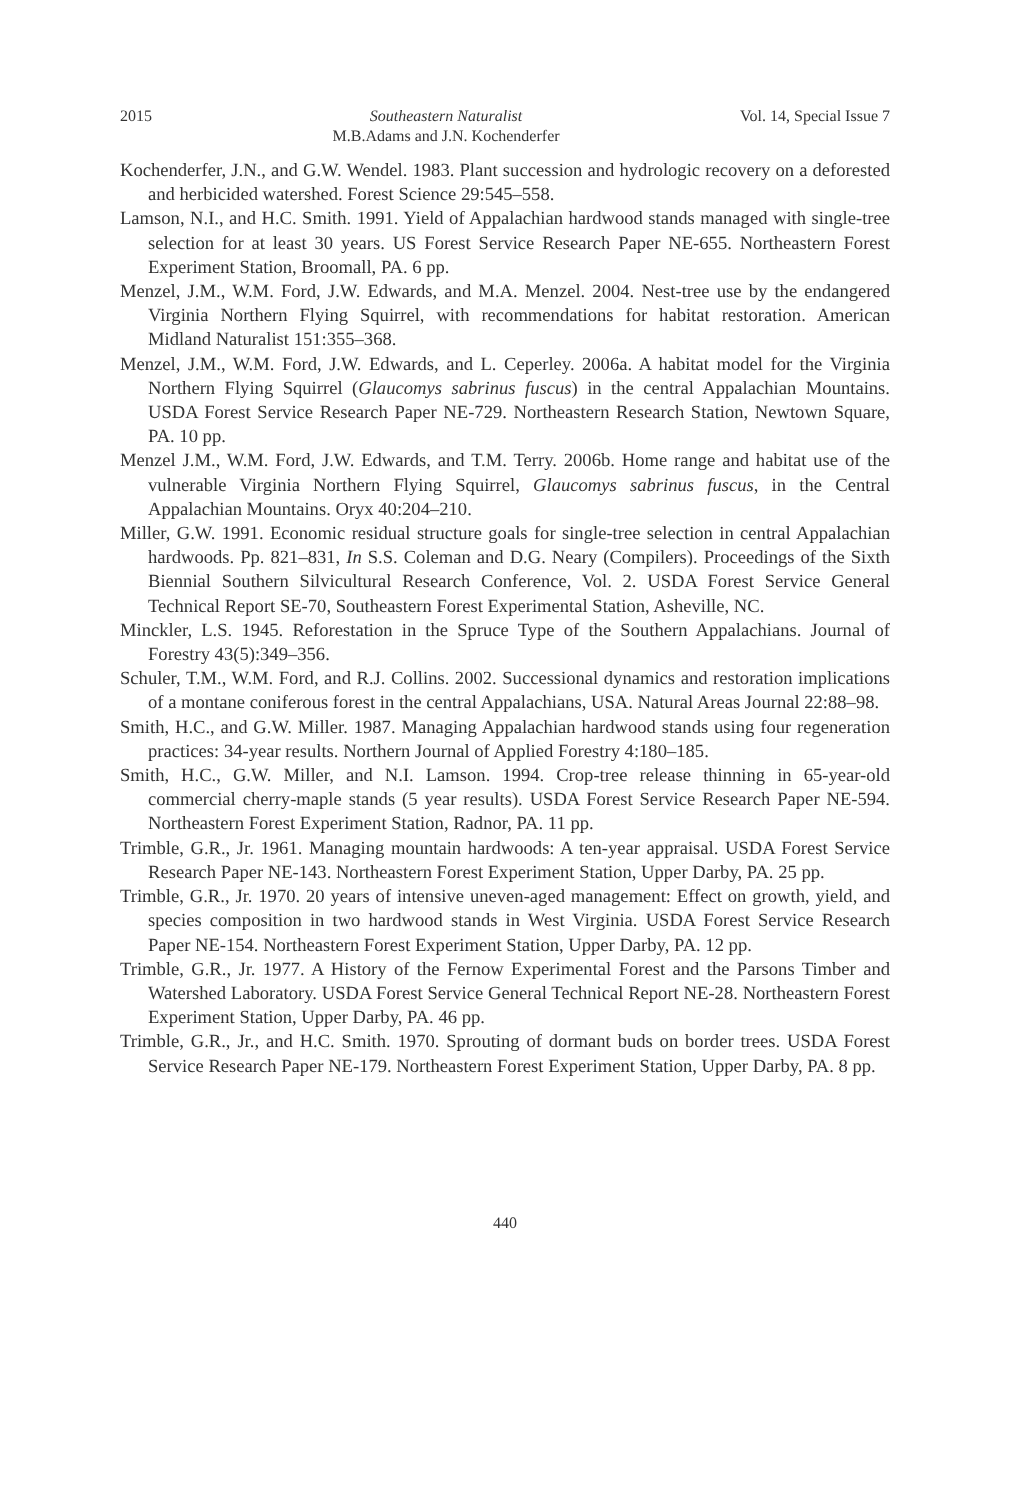2015 Southeastern Naturalist
M.B.Adams and J.N. Kochenderfer Vol. 14, Special Issue 7
Kochenderfer, J.N., and G.W. Wendel. 1983. Plant succession and hydrologic recovery on a deforested and herbicided watershed. Forest Science 29:545–558.
Lamson, N.I., and H.C. Smith. 1991. Yield of Appalachian hardwood stands managed with single-tree selection for at least 30 years. US Forest Service Research Paper NE-655. Northeastern Forest Experiment Station, Broomall, PA. 6 pp.
Menzel, J.M., W.M. Ford, J.W. Edwards, and M.A. Menzel. 2004. Nest-tree use by the endangered Virginia Northern Flying Squirrel, with recommendations for habitat restoration. American Midland Naturalist 151:355–368.
Menzel, J.M., W.M. Ford, J.W. Edwards, and L. Ceperley. 2006a. A habitat model for the Virginia Northern Flying Squirrel (Glaucomys sabrinus fuscus) in the central Appalachian Mountains. USDA Forest Service Research Paper NE-729. Northeastern Research Station, Newtown Square, PA. 10 pp.
Menzel J.M., W.M. Ford, J.W. Edwards, and T.M. Terry. 2006b. Home range and habitat use of the vulnerable Virginia Northern Flying Squirrel, Glaucomys sabrinus fuscus, in the Central Appalachian Mountains. Oryx 40:204–210.
Miller, G.W. 1991. Economic residual structure goals for single-tree selection in central Appalachian hardwoods. Pp. 821–831, In S.S. Coleman and D.G. Neary (Compilers). Proceedings of the Sixth Biennial Southern Silvicultural Research Conference, Vol. 2. USDA Forest Service General Technical Report SE-70, Southeastern Forest Experimental Station, Asheville, NC.
Minckler, L.S. 1945. Reforestation in the Spruce Type of the Southern Appalachians. Journal of Forestry 43(5):349–356.
Schuler, T.M., W.M. Ford, and R.J. Collins. 2002. Successional dynamics and restoration implications of a montane coniferous forest in the central Appalachians, USA. Natural Areas Journal 22:88–98.
Smith, H.C., and G.W. Miller. 1987. Managing Appalachian hardwood stands using four regeneration practices: 34-year results. Northern Journal of Applied Forestry 4:180–185.
Smith, H.C., G.W. Miller, and N.I. Lamson. 1994. Crop-tree release thinning in 65-year-old commercial cherry-maple stands (5 year results). USDA Forest Service Research Paper NE-594. Northeastern Forest Experiment Station, Radnor, PA. 11 pp.
Trimble, G.R., Jr. 1961. Managing mountain hardwoods: A ten-year appraisal. USDA Forest Service Research Paper NE-143. Northeastern Forest Experiment Station, Upper Darby, PA. 25 pp.
Trimble, G.R., Jr. 1970. 20 years of intensive uneven-aged management: Effect on growth, yield, and species composition in two hardwood stands in West Virginia. USDA Forest Service Research Paper NE-154. Northeastern Forest Experiment Station, Upper Darby, PA. 12 pp.
Trimble, G.R., Jr. 1977. A History of the Fernow Experimental Forest and the Parsons Timber and Watershed Laboratory. USDA Forest Service General Technical Report NE-28. Northeastern Forest Experiment Station, Upper Darby, PA. 46 pp.
Trimble, G.R., Jr., and H.C. Smith. 1970. Sprouting of dormant buds on border trees. USDA Forest Service Research Paper NE-179. Northeastern Forest Experiment Station, Upper Darby, PA. 8 pp.
440